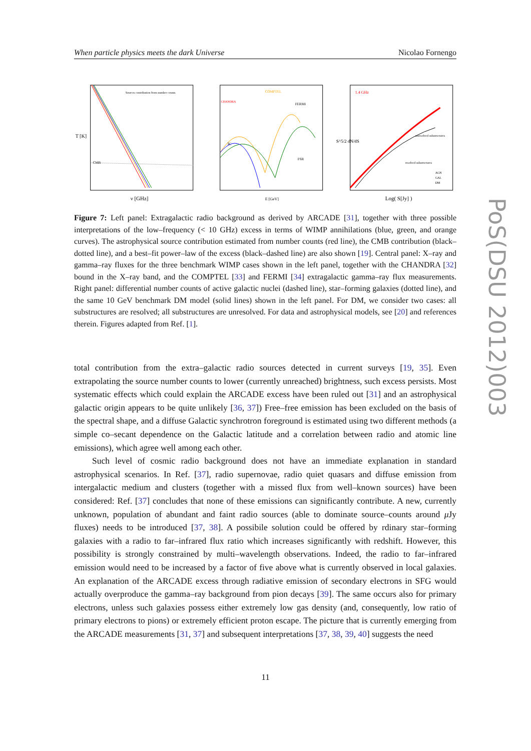When particle physics meets the dark Universe Nicolao Fornengo
CMB
T [K]
ν [GHz]
Sources contribution from number counts
CHANDRA
COMPTEL
FERMI
IC
FSR
E [GeV]
1.4 GHz
unresolved substructures
resolved substructures
AGN
GAL
DM
Log( S[Jy] )
S^5/2 dN/dS
Figure 7: Left panel: Extragalactic radio background as derived by ARCADE [31], together with three possible interpretations of the low–frequency (< 10 GHz) excess in terms of WIMP annihilations (blue, green, and orange curves). The astrophysical source contribution estimated from number counts (red line), the CMB contribution (black–dotted line), and a best–fit power–law of the excess (black–dashed line) are also shown [19]. Central panel: X–ray and gamma–ray fluxes for the three benchmark WIMP cases shown in the left panel, together with the CHANDRA [32] bound in the X–ray band, and the COMPTEL [33] and FERMI [34] extragalactic gamma–ray flux measurements. Right panel: differential number counts of active galactic nuclei (dashed line), star–forming galaxies (dotted line), and the same 10 GeV benchmark DM model (solid lines) shown in the left panel. For DM, we consider two cases: all substructures are resolved; all substructures are unresolved. For data and astrophysical models, see [20] and references therein. Figures adapted from Ref. [1].
total contribution from the extra–galactic radio sources detected in current surveys [19, 35]. Even extrapolating the source number counts to lower (currently unreached) brightness, such excess persists. Most systematic effects which could explain the ARCADE excess have been ruled out [31] and an astrophysical galactic origin appears to be quite unlikely [36, 37]) Free–free emission has been excluded on the basis of the spectral shape, and a diffuse Galactic synchrotron foreground is estimated using two different methods (a simple co–secant dependence on the Galactic latitude and a correlation between radio and atomic line emissions), which agree well among each other.
Such level of cosmic radio background does not have an immediate explanation in standard astrophysical scenarios. In Ref. [37], radio supernovae, radio quiet quasars and diffuse emission from intergalactic medium and clusters (together with a missed flux from well–known sources) have been considered: Ref. [37] concludes that none of these emissions can significantly contribute. A new, currently unknown, population of abundant and faint radio sources (able to dominate source–counts around μ Jy fluxes) needs to be introduced [37, 38]. A possibile solution could be offered by rdinary star–forming galaxies with a radio to far–infrared flux ratio which increases significantly with redshift. However, this possibility is strongly constrained by multi–wavelength observations. Indeed, the radio to far–infrared emission would need to be increased by a factor of five above what is currently observed in local galaxies. An explanation of the ARCADE excess through radiative emission of secondary electrons in SFG would actually overproduce the gamma–ray background from pion decays [39]. The same occurs also for primary electrons, unless such galaxies possess either extremely low gas density (and, consequently, low ratio of primary electrons to pions) or extremely efficient proton escape. The picture that is currently emerging from the ARCADE measurements [31, 37] and subsequent interpretations [37, 38, 39, 40] suggests the need
11
PoS(DSU 2012)003